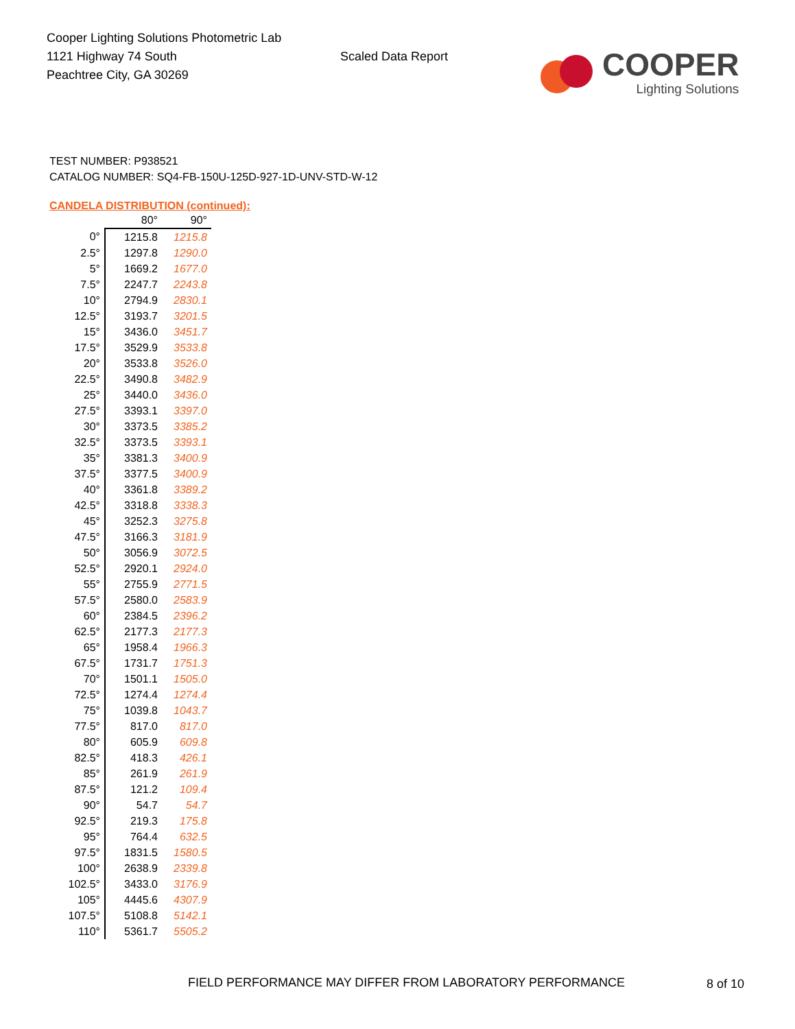Cooper Lighting Solutions Photometric Lab
1121 Highway 74 South
Peachtree City, GA 30269
Scaled Data Report
COOPER
Lighting Solutions
TEST NUMBER: P938521
CATALOG NUMBER: SQ4-FB-150U-125D-927-1D-UNV-STD-W-12
CANDELA DISTRIBUTION (continued):
| | 80° | 90° |
| --- | --- | --- |
| 0° | 1215.8 | 1215.8 |
| 2.5° | 1297.8 | 1290.0 |
| 5° | 1669.2 | 1677.0 |
| 7.5° | 2247.7 | 2243.8 |
| 10° | 2794.9 | 2830.1 |
| 12.5° | 3193.7 | 3201.5 |
| 15° | 3436.0 | 3451.7 |
| 17.5° | 3529.9 | 3533.8 |
| 20° | 3533.8 | 3526.0 |
| 22.5° | 3490.8 | 3482.9 |
| 25° | 3440.0 | 3436.0 |
| 27.5° | 3393.1 | 3397.0 |
| 30° | 3373.5 | 3385.2 |
| 32.5° | 3373.5 | 3393.1 |
| 35° | 3381.3 | 3400.9 |
| 37.5° | 3377.5 | 3400.9 |
| 40° | 3361.8 | 3389.2 |
| 42.5° | 3318.8 | 3338.3 |
| 45° | 3252.3 | 3275.8 |
| 47.5° | 3166.3 | 3181.9 |
| 50° | 3056.9 | 3072.5 |
| 52.5° | 2920.1 | 2924.0 |
| 55° | 2755.9 | 2771.5 |
| 57.5° | 2580.0 | 2583.9 |
| 60° | 2384.5 | 2396.2 |
| 62.5° | 2177.3 | 2177.3 |
| 65° | 1958.4 | 1966.3 |
| 67.5° | 1731.7 | 1751.3 |
| 70° | 1501.1 | 1505.0 |
| 72.5° | 1274.4 | 1274.4 |
| 75° | 1039.8 | 1043.7 |
| 77.5° | 817.0 | 817.0 |
| 80° | 605.9 | 609.8 |
| 82.5° | 418.3 | 426.1 |
| 85° | 261.9 | 261.9 |
| 87.5° | 121.2 | 109.4 |
| 90° | 54.7 | 54.7 |
| 92.5° | 219.3 | 175.8 |
| 95° | 764.4 | 632.5 |
| 97.5° | 1831.5 | 1580.5 |
| 100° | 2638.9 | 2339.8 |
| 102.5° | 3433.0 | 3176.9 |
| 105° | 4445.6 | 4307.9 |
| 107.5° | 5108.8 | 5142.1 |
| 110° | 5361.7 | 5505.2 |
FIELD PERFORMANCE MAY DIFFER FROM LABORATORY PERFORMANCE
8 of 10